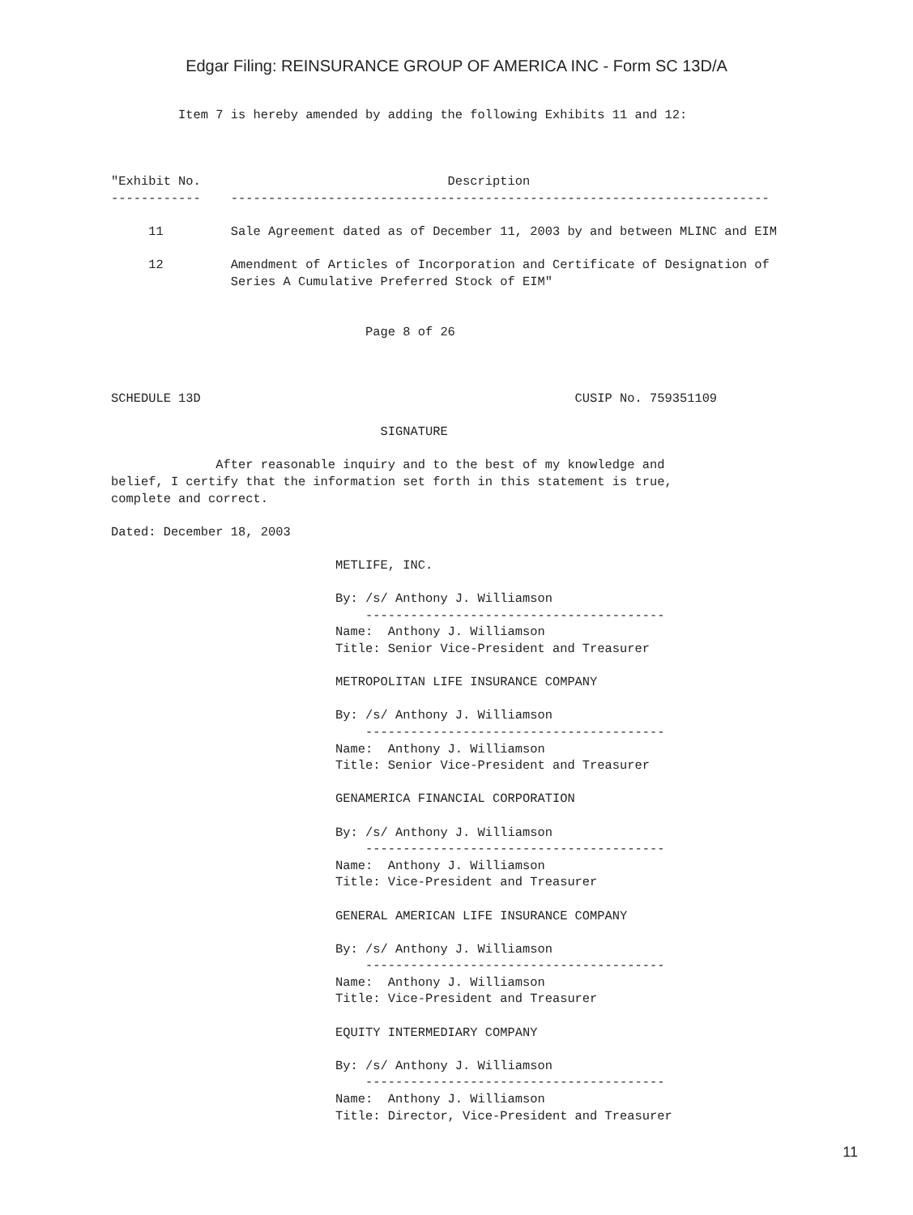Edgar Filing: REINSURANCE GROUP OF AMERICA INC - Form SC 13D/A
         Item 7 is hereby amended by adding the following Exhibits 11 and 12:



"Exhibit No.                                 Description
------------    ------------------------------------------------------------------------

     11         Sale Agreement dated as of December 11, 2003 by and between MLINC and EIM

     12         Amendment of Articles of Incorporation and Certificate of Designation of
                Series A Cumulative Preferred Stock of EIM"


                                  Page 8 of 26



SCHEDULE 13D                                                  CUSIP No. 759351109

                                    SIGNATURE

              After reasonable inquiry and to the best of my knowledge and
belief, I certify that the information set forth in this statement is true,
complete and correct.

Dated: December 18, 2003

                              METLIFE, INC.

                              By: /s/ Anthony J. Williamson
                                  ----------------------------------------
                              Name:  Anthony J. Williamson
                              Title: Senior Vice-President and Treasurer

                              METROPOLITAN LIFE INSURANCE COMPANY

                              By: /s/ Anthony J. Williamson
                                  ----------------------------------------
                              Name:  Anthony J. Williamson
                              Title: Senior Vice-President and Treasurer

                              GENAMERICA FINANCIAL CORPORATION

                              By: /s/ Anthony J. Williamson
                                  ----------------------------------------
                              Name:  Anthony J. Williamson
                              Title: Vice-President and Treasurer

                              GENERAL AMERICAN LIFE INSURANCE COMPANY

                              By: /s/ Anthony J. Williamson
                                  ----------------------------------------
                              Name:  Anthony J. Williamson
                              Title: Vice-President and Treasurer

                              EQUITY INTERMEDIARY COMPANY

                              By: /s/ Anthony J. Williamson
                                  ----------------------------------------
                              Name:  Anthony J. Williamson
                              Title: Director, Vice-President and Treasurer
11